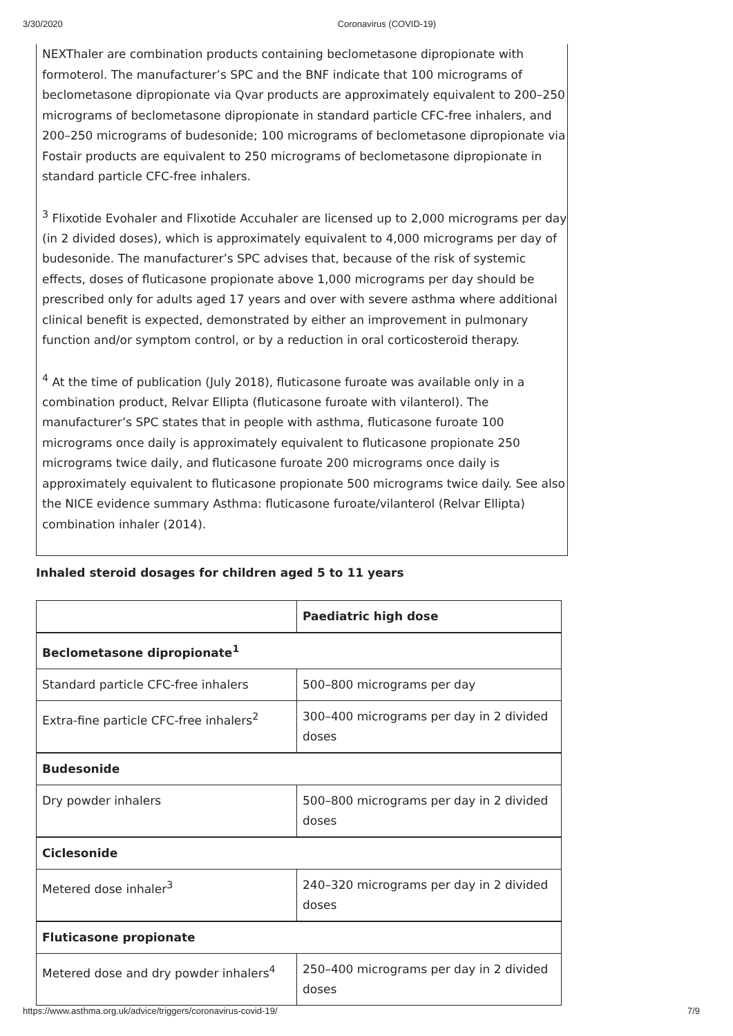3/30/2020 Coronavirus (COVID-19)
NEXThaler are combination products containing beclometasone dipropionate with formoterol. The manufacturer’s SPC and the BNF indicate that 100 micrograms of beclometasone dipropionate via Qvar products are approximately equivalent to 200–250 micrograms of beclometasone dipropionate in standard particle CFC-free inhalers, and 200–250 micrograms of budesonide; 100 micrograms of beclometasone dipropionate via Fostair products are equivalent to 250 micrograms of beclometasone dipropionate in standard particle CFC-free inhalers.
<sup>3</sup> Flixotide Evohaler and Flixotide Accuhaler are licensed up to 2,000 micrograms per day (in 2 divided doses), which is approximately equivalent to 4,000 micrograms per day of budesonide. The manufacturer’s SPC advises that, because of the risk of systemic effects, doses of fluticasone propionate above 1,000 micrograms per day should be prescribed only for adults aged 17 years and over with severe asthma where additional clinical benefit is expected, demonstrated by either an improvement in pulmonary function and/or symptom control, or by a reduction in oral corticosteroid therapy.
<sup>4</sup> At the time of publication (July 2018), fluticasone furoate was available only in a combination product, Relvar Ellipta (fluticasone furoate with vilanterol). The manufacturer’s SPC states that in people with asthma, fluticasone furoate 100 micrograms once daily is approximately equivalent to fluticasone propionate 250 micrograms twice daily, and fluticasone furoate 200 micrograms once daily is approximately equivalent to fluticasone propionate 500 micrograms twice daily. See also the NICE evidence summary Asthma: fluticasone furoate/vilanterol (Relvar Ellipta) combination inhaler (2014).
Inhaled steroid dosages for children aged 5 to 11 years
| | Paediatric high dose |
| --- | --- |
| Beclometasone dipropionate<sup>1</sup> | |
| Standard particle CFC-free inhalers | 500–800 micrograms per day |
| Extra-fine particle CFC-free inhalers<sup>2</sup> | 300–400 micrograms per day in 2 divided doses |
| Budesonide | |
| Dry powder inhalers | 500–800 micrograms per day in 2 divided doses |
| Ciclesonide | |
| Metered dose inhaler<sup>3</sup> | 240–320 micrograms per day in 2 divided doses |
| Fluticasone propionate | |
| Metered dose and dry powder inhalers<sup>4</sup> | 250–400 micrograms per day in 2 divided doses |
https://www.asthma.org.uk/advice/triggers/coronavirus-covid-19/ 7/9